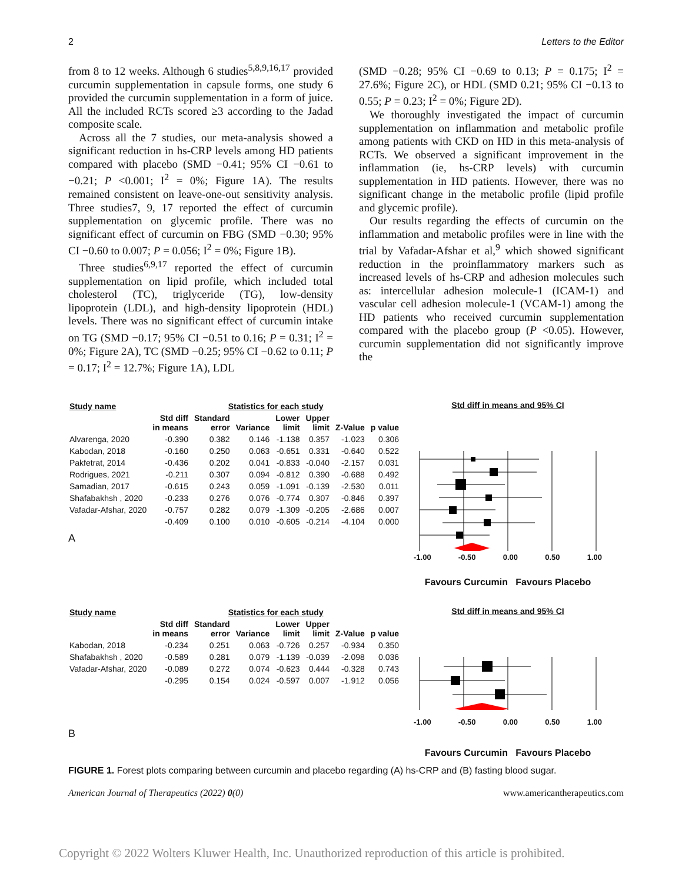2 Letters to the Editor
from 8 to 12 weeks. Although 6 studies<sup>5,8,9,16,17</sup> provided curcumin supplementation in capsule forms, one study 6 provided the curcumin supplementation in a form of juice. All the included RCTs scored ≥3 according to the Jadad composite scale.
Across all the 7 studies, our meta-analysis showed a significant reduction in hs-CRP levels among HD patients compared with placebo (SMD −0.41; 95% CI −0.61 to −0.21; P <0.001; I<sup>2</sup> = 0%; Figure 1A). The results remained consistent on leave-one-out sensitivity analysis. Three studies7, 9, 17 reported the effect of curcumin supplementation on glycemic profile. There was no significant effect of curcumin on FBG (SMD −0.30; 95% CI −0.60 to 0.007; P = 0.056; I<sup>2</sup> = 0%; Figure 1B).
Three studies<sup>6,9,17</sup> reported the effect of curcumin supplementation on lipid profile, which included total cholesterol (TC), triglyceride (TG), low-density lipoprotein (LDL), and high-density lipoprotein (HDL) levels. There was no significant effect of curcumin intake on TG (SMD −0.17; 95% CI −0.51 to 0.16; P = 0.31; I<sup>2</sup> = 0%; Figure 2A), TC (SMD −0.25; 95% CI −0.62 to 0.11; P = 0.17; I<sup>2</sup> = 12.7%; Figure 1A), LDL
(SMD −0.28; 95% CI −0.69 to 0.13; P = 0.175; I<sup>2</sup> = 27.6%; Figure 2C), or HDL (SMD 0.21; 95% CI −0.13 to 0.55; P = 0.23; I<sup>2</sup> = 0%; Figure 2D).
We thoroughly investigated the impact of curcumin supplementation on inflammation and metabolic profile among patients with CKD on HD in this meta-analysis of RCTs. We observed a significant improvement in the inflammation (ie, hs-CRP levels) with curcumin supplementation in HD patients. However, there was no significant change in the metabolic profile (lipid profile and glycemic profile).
Our results regarding the effects of curcumin on the inflammation and metabolic profiles were in line with the trial by Vafadar-Afshar et al,<sup>9</sup> which showed significant reduction in the proinflammatory markers such as increased levels of hs-CRP and adhesion molecules such as: intercellular adhesion molecule-1 (ICAM-1) and vascular cell adhesion molecule-1 (VCAM-1) among the HD patients who received curcumin supplementation compared with the placebo group (P <0.05). However, curcumin supplementation did not significantly improve the
| Study name | Statistics for each study | | | | | | |
| | Std diff in means | Standard error | Variance | Lower limit | Upper limit | Z-Value | p value |
| Alvarenga, 2020 | -0.390 | 0.382 | 0.146 | -1.138 | 0.357 | -1.023 | 0.306 |
| Kabodan, 2018 | -0.160 | 0.250 | 0.063 | -0.651 | 0.331 | -0.640 | 0.522 |
| Pakfetrat, 2014 | -0.436 | 0.202 | 0.041 | -0.833 | -0.040 | -2.157 | 0.031 |
| Rodrigues, 2021 | -0.211 | 0.307 | 0.094 | -0.812 | 0.390 | -0.688 | 0.492 |
| Samadian, 2017 | -0.615 | 0.243 | 0.059 | -1.091 | -0.139 | -2.530 | 0.011 |
| Shafabakhsh , 2020 | -0.233 | 0.276 | 0.076 | -0.774 | 0.307 | -0.846 | 0.397 |
| Vafadar-Afshar, 2020 | -0.757 | 0.282 | 0.079 | -1.309 | -0.205 | -2.686 | 0.007 |
| | -0.409 | 0.100 | 0.010 | -0.605 | -0.214 | -4.104 | 0.000 |
A
Std diff in means and 95% CI
-1.00 -0.50 0.00 0.50 1.00
Favours Curcumin Favours Placebo
| Study name | Statistics for each study | | | | | | |
| | Std diff in means | Standard error | Variance | Lower limit | Upper limit | Z-Value | p value |
| Kabodan, 2018 | -0.234 | 0.251 | 0.063 | -0.726 | 0.257 | -0.934 | 0.350 |
| Shafabakhsh , 2020 | -0.589 | 0.281 | 0.079 | -1.139 | -0.039 | -2.098 | 0.036 |
| Vafadar-Afshar, 2020 | -0.089 | 0.272 | 0.074 | -0.623 | 0.444 | -0.328 | 0.743 |
| | -0.295 | 0.154 | 0.024 | -0.597 | 0.007 | -1.912 | 0.056 |
B
Std diff in means and 95% CI
-1.00 -0.50 0.00 0.50 1.00
Favours Curcumin Favours Placebo
FIGURE 1. Forest plots comparing between curcumin and placebo regarding (A) hs-CRP and (B) fasting blood sugar.
American Journal of Therapeutics (2022) 0(0) www.americantherapeutics.com
Copyright © 2022 Wolters Kluwer Health, Inc. Unauthorized reproduction of this article is prohibited.